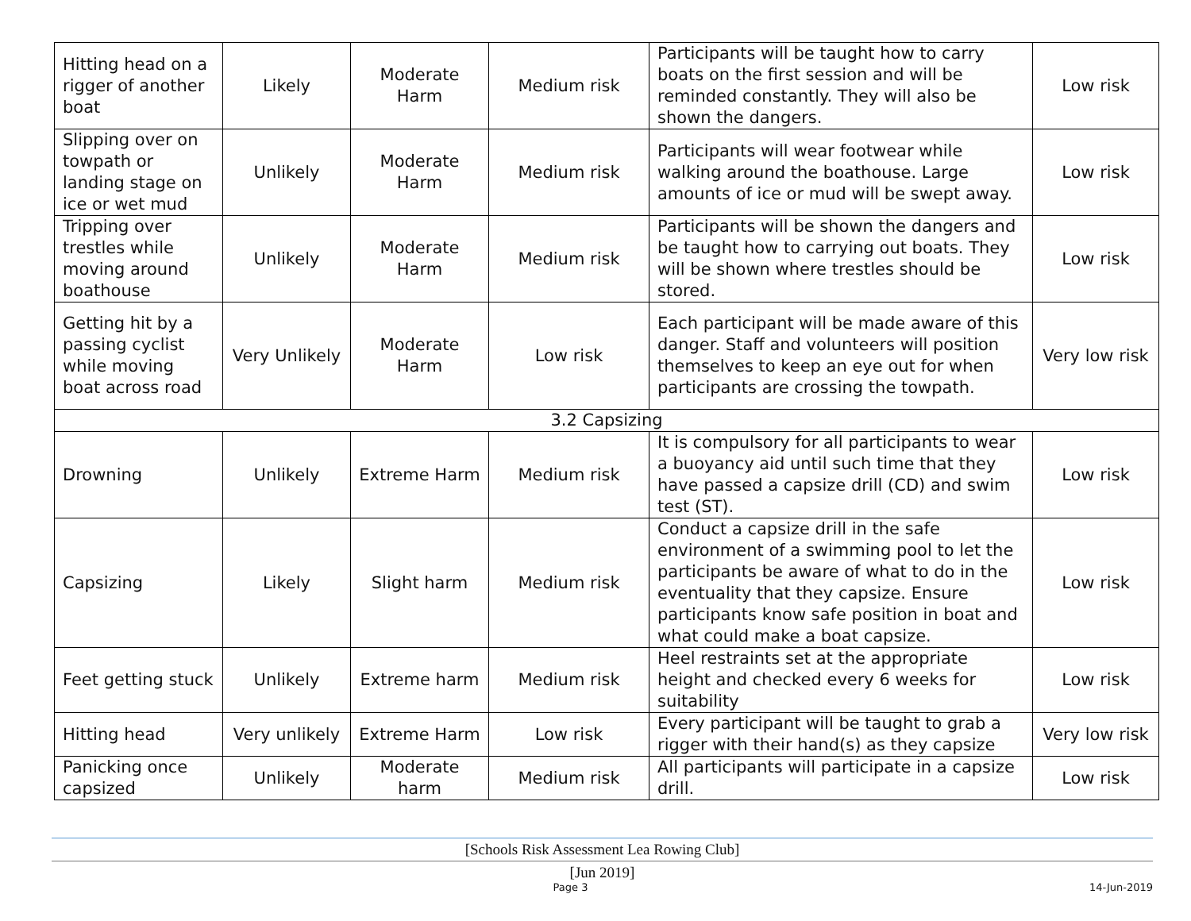| Hitting head on a rigger of another boat | Likely | Moderate Harm | Medium risk | Participants will be taught how to carry boats on the first session and will be reminded constantly. They will also be shown the dangers. | Low risk |
| Slipping over on towpath or landing stage on ice or wet mud | Unlikely | Moderate Harm | Medium risk | Participants will wear footwear while walking around the boathouse. Large amounts of ice or mud will be swept away. | Low risk |
| Tripping over trestles while moving around boathouse | Unlikely | Moderate Harm | Medium risk | Participants will be shown the dangers and be taught how to carrying out boats. They will be shown where trestles should be stored. | Low risk |
| Getting hit by a passing cyclist while moving boat across road | Very Unlikely | Moderate Harm | Low risk | Each participant will be made aware of this danger. Staff and volunteers will position themselves to keep an eye out for when participants are crossing the towpath. | Very low risk |
| 3.2 Capsizing | | | | | |
| Drowning | Unlikely | Extreme Harm | Medium risk | It is compulsory for all participants to wear a buoyancy aid until such time that they have passed a capsize drill (CD) and swim test (ST). | Low risk |
| Capsizing | Likely | Slight harm | Medium risk | Conduct a capsize drill in the safe environment of a swimming pool to let the participants be aware of what to do in the eventuality that they capsize. Ensure participants know safe position in boat and what could make a boat capsize. | Low risk |
| Feet getting stuck | Unlikely | Extreme harm | Medium risk | Heel restraints set at the appropriate height and checked every 6 weeks for suitability | Low risk |
| Hitting head | Very unlikely | Extreme Harm | Low risk | Every participant will be taught to grab a rigger with their hand(s) as they capsize | Very low risk |
| Panicking once capsized | Unlikely | Moderate harm | Medium risk | All participants will participate in a capsize drill. | Low risk |
[Schools Risk Assessment Lea Rowing Club]
[Jun 2019]
Page 3 14-Jun-2019